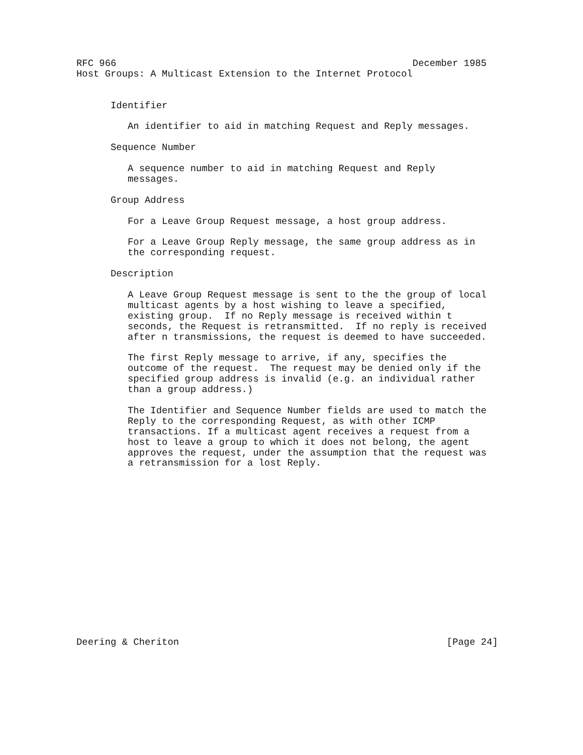RFC 966                                                    December 1985
Host Groups: A Multicast Extension to the Internet Protocol


      Identifier

         An identifier to aid in matching Request and Reply messages.

      Sequence Number

         A sequence number to aid in matching Request and Reply
         messages.

      Group Address

         For a Leave Group Request message, a host group address.

         For a Leave Group Reply message, the same group address as in
         the corresponding request.

      Description

         A Leave Group Request message is sent to the the group of local
         multicast agents by a host wishing to leave a specified,
         existing group.  If no Reply message is received within t
         seconds, the Request is retransmitted.  If no reply is received
         after n transmissions, the request is deemed to have succeeded.

         The first Reply message to arrive, if any, specifies the
         outcome of the request.  The request may be denied only if the
         specified group address is invalid (e.g. an individual rather
         than a group address.)

         The Identifier and Sequence Number fields are used to match the
         Reply to the corresponding Request, as with other ICMP
         transactions. If a multicast agent receives a request from a
         host to leave a group to which it does not belong, the agent
         approves the request, under the assumption that the request was
         a retransmission for a lost Reply.
















Deering & Cheriton                                               [Page 24]